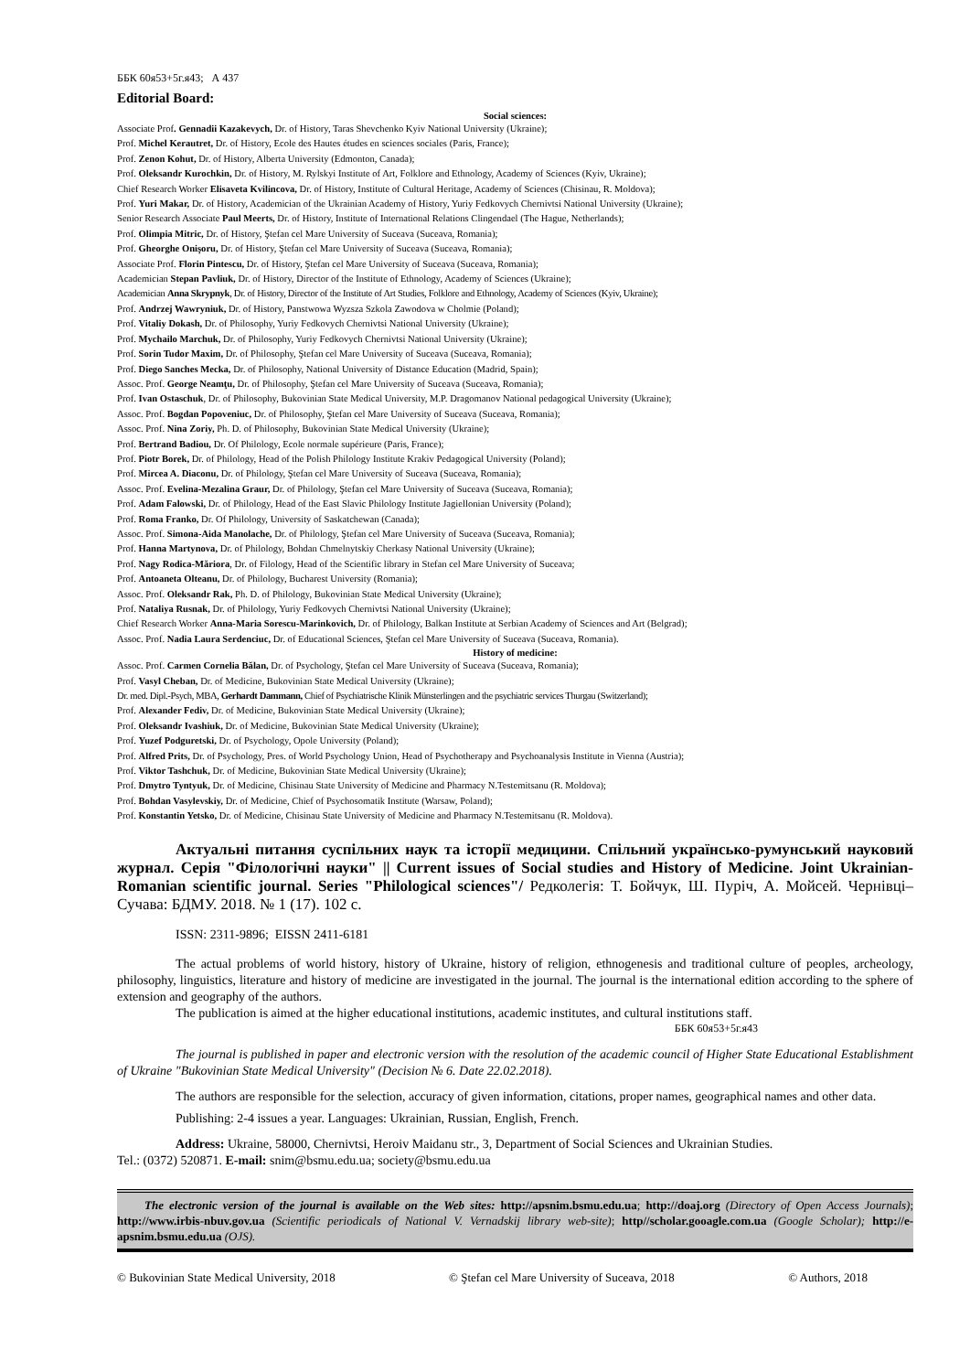ББК 60я53+5г.я43; А 437
Editorial Board:
Social sciences:
Associate Prof. Gennadii Kazakevych, Dr. of History, Taras Shevchenko Kyiv National University (Ukraine);
Prof. Michel Kerautret, Dr. of History, Ecole des Hautes études en sciences sociales (Paris, France);
Prof. Zenon Kohut, Dr. of History, Alberta University (Edmonton, Canada);
Prof. Oleksandr Kurochkin, Dr. of History, M. Rylskyi Institute of Art, Folklore and Ethnology, Academy of Sciences (Kyiv, Ukraine);
Chief Research Worker Elisaveta Kvilincova, Dr. of History, Institute of Cultural Heritage, Academy of Sciences (Chisinau, R. Moldova);
Prof. Yuri Makar, Dr. of History, Academician of the Ukrainian Academy of History, Yuriy Fedkovych Chernivtsi National University (Ukraine);
Senior Research Associate Paul Meerts, Dr. of History, Institute of International Relations Clingendael (The Hague, Netherlands);
Prof. Olimpia Mitric, Dr. of History, Ştefan cel Mare University of Suceava (Suceava, Romania);
Prof. Gheorghe Onişoru, Dr. of History, Ştefan cel Mare University of Suceava (Suceava, Romania);
Associate Prof. Florin Pintescu, Dr. of History, Ştefan cel Mare University of Suceava (Suceava, Romania);
Academician Stepan Pavliuk, Dr. of History, Director of the Institute of Ethnology, Academy of Sciences (Ukraine);
Academician Anna Skrypnyk, Dr. of History, Director of the Institute of Art Studies, Folklore and Ethnology, Academy of Sciences (Kyiv, Ukraine);
Prof. Andrzej Wawryniuk, Dr. of History, Panstwowa Wyzsza Szkola Zawodova w Cholmie (Poland);
Prof. Vitaliy Dokash, Dr. of Philosophy, Yuriy Fedkovych Chernivtsi National University (Ukraine);
Prof. Mychailo Marchuk, Dr. of Philosophy, Yuriy Fedkovych Chernivtsi National University (Ukraine);
Prof. Sorin Tudor Maxim, Dr. of Philosophy, Ştefan cel Mare University of Suceava (Suceava, Romania);
Prof. Diego Sanches Mecka, Dr. of Philosophy, National University of Distance Education (Madrid, Spain);
Assoc. Prof. George Neamţu, Dr. of Philosophy, Ştefan cel Mare University of Suceava (Suceava, Romania);
Prof. Ivan Ostaschuk, Dr. of Philosophy, Bukovinian State Medical University, M.P. Dragomanov National pedagogical University (Ukraine);
Assoc. Prof. Bogdan Popoveniuc, Dr. of Philosophy, Ştefan cel Mare University of Suceava (Suceava, Romania);
Assoc. Prof. Nina Zoriy, Ph. D. of Philosophy, Bukovinian State Medical University (Ukraine);
Prof. Bertrand Badiou, Dr. Of Philology, Ecole normale supérieure (Paris, France);
Prof. Piotr Borek, Dr. of Philology, Head of the Polish Philology Institute Krakiv Pedagogical University (Poland);
Prof. Mircea A. Diaconu, Dr. of Philology, Ştefan cel Mare University of Suceava (Suceava, Romania);
Assoc. Prof. Evelina-Mezalina Graur, Dr. of Philology, Ştefan cel Mare University of Suceava (Suceava, Romania);
Prof. Adam Falowski, Dr. of Philology, Head of the East Slavic Philology Institute Jagiellonian University (Poland);
Prof. Roma Franko, Dr. Of Philology, University of Saskatchewan (Canada);
Assoc. Prof. Simona-Aida Manolache, Dr. of Philology, Ştefan cel Mare University of Suceava (Suceava, Romania);
Prof. Hanna Martynova, Dr. of Philology, Bohdan Chmelnytskiy Cherkasy National University (Ukraine);
Prof. Nagy Rodica-Măriora, Dr. of Filology, Head of the Scientific library in Stefan cel Mare University of Suceava;
Prof. Antoaneta Olteanu, Dr. of Philology, Bucharest University (Romania);
Assoc. Prof. Oleksandr Rak, Ph. D. of Philology, Bukovinian State Medical University (Ukraine);
Prof. Nataliya Rusnak, Dr. of Philology, Yuriy Fedkovych Chernivtsi National University (Ukraine);
Chief Research Worker Anna-Maria Sorescu-Marinkovich, Dr. of Philology, Balkan Institute at Serbian Academy of Sciences and Art (Belgrad);
Assoc. Prof. Nadia Laura Serdenciuc, Dr. of Educational Sciences, Ştefan cel Mare University of Suceava (Suceava, Romania).
History of medicine:
Assoc. Prof. Carmen Cornelia Bălan, Dr. of Psychology, Ştefan cel Mare University of Suceava (Suceava, Romania);
Prof. Vasyl Cheban, Dr. of Medicine, Bukovinian State Medical University (Ukraine);
Dr. med. Dipl.-Psych, MBA, Gerhardt Dammann, Chief of Psychiatrische Klinik Münsterlingen and the psychiatric services Thurgau (Switzerland);
Prof. Alexander Fediv, Dr. of Medicine, Bukovinian State Medical University (Ukraine);
Prof. Oleksandr Ivashiuk, Dr. of Medicine, Bukovinian State Medical University (Ukraine);
Prof. Yuzef Podguretski, Dr. of Psychology, Opole University (Poland);
Prof. Alfred Prits, Dr. of Psychology, Pres. of World Psychology Union, Head of Psychotherapy and Psychoanalysis Institute in Vienna (Austria);
Prof. Viktor Tashchuk, Dr. of Medicine, Bukovinian State Medical University (Ukraine);
Prof. Dmytro Tyntyuk, Dr. of Medicine, Chisinau State University of Medicine and Pharmacy N.Testemitsanu (R. Moldova);
Prof. Bohdan Vasylevskiy, Dr. of Medicine, Chief of Psychosomatik Institute (Warsaw, Poland);
Prof. Konstantin Yetsko, Dr. of Medicine, Chisinau State University of Medicine and Pharmacy N.Testemitsanu (R. Moldova).
Актуальні питання суспільних наук та історії медицини. Спільний українсько-румунський науковий журнал. Серія "Філологічні науки" || Current issues of Social studies and History of Medicine. Joint Ukrainian-Romanian scientific journal. Series "Philological sciences"/ Редколегія: Т. Бойчук, Ш. Пуріч, А. Мойсей. Чернівці–Сучава: БДМУ. 2018. № 1 (17). 102 с.
ISSN: 2311-9896; EISSN 2411-6181
The actual problems of world history, history of Ukraine, history of religion, ethnogenesis and traditional culture of peoples, archeology, philosophy, linguistics, literature and history of medicine are investigated in the journal. The journal is the international edition according to the sphere of extension and geography of the authors.
The publication is aimed at the higher educational institutions, academic institutes, and cultural institutions staff.
ББК 60я53+5г.я43
The journal is published in paper and electronic version with the resolution of the academic council of Higher State Educational Establishment of Ukraine "Bukovinian State Medical University" (Decision № 6. Date 22.02.2018).
The authors are responsible for the selection, accuracy of given information, citations, proper names, geographical names and other data.
Publishing: 2-4 issues a year. Languages: Ukrainian, Russian, English, French.
Address: Ukraine, 58000, Chernivtsi, Heroiv Maidanu str., 3, Department of Social Sciences and Ukrainian Studies.
Tel.: (0372) 520871. E-mail: snim@bsmu.edu.ua; society@bsmu.edu.ua
The electronic version of the journal is available on the Web sites: http://apsnim.bsmu.edu.ua; http://doaj.org (Directory of Open Access Journals); http://www.irbis-nbuv.gov.ua (Scientific periodicals of National V. Vernadskij library web-site); http//scholar.gooagle.com.ua (Google Scholar); http://e-apsnim.bsmu.edu.ua (OJS).
© Bukovinian State Medical University, 2018 © Ştefan cel Mare University of Suceava, 2018 © Authors, 2018